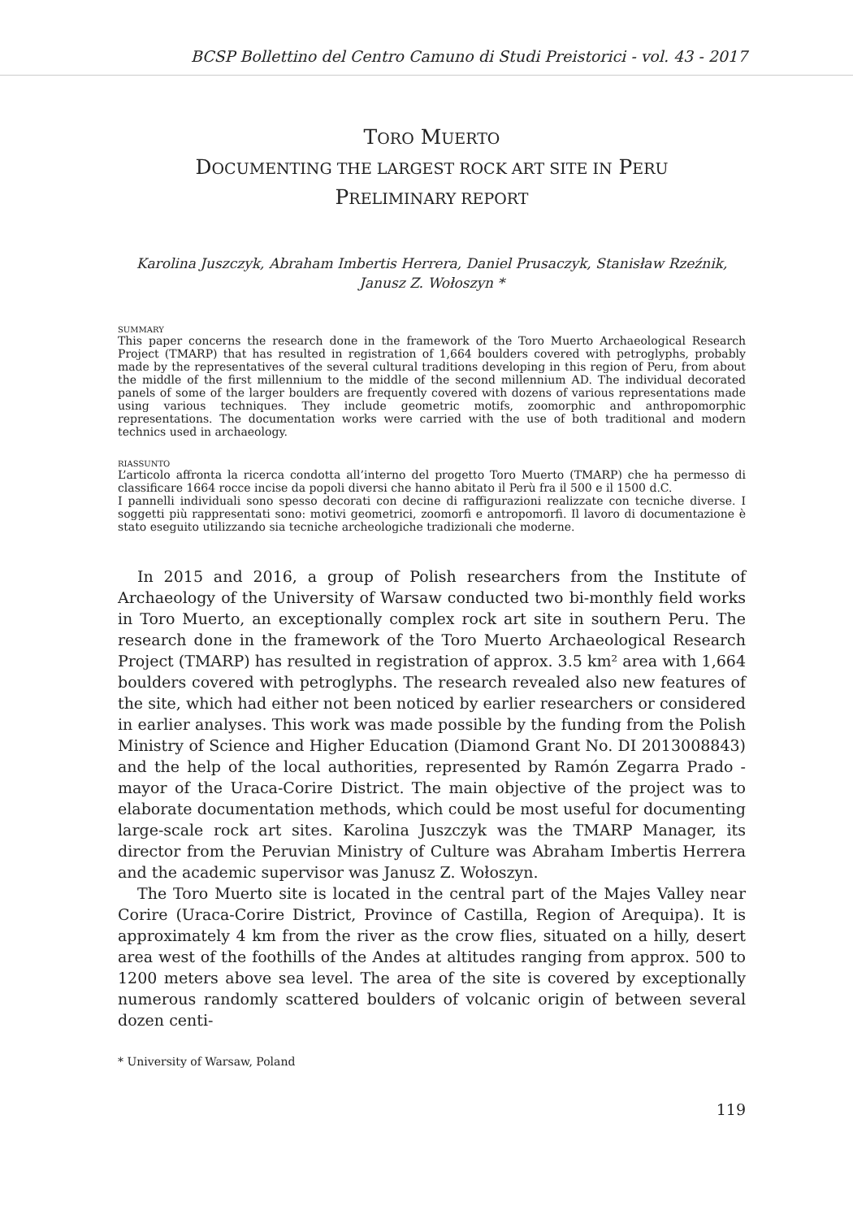BCSP Bollettino del Centro Camuno di Studi Preistorici - vol. 43 - 2017
TORO MUERTO
DOCUMENTING THE LARGEST ROCK ART SITE IN PERU
PRELIMINARY REPORT
Karolina Juszczyk, Abraham Imbertis Herrera, Daniel Prusaczyk, Stanisław Rzeźnik,
Janusz Z. Wołoszyn *
SUMMARY
This paper concerns the research done in the framework of the Toro Muerto Archaeological Research Project (TMARP) that has resulted in registration of 1,664 boulders covered with petroglyphs, probably made by the representatives of the several cultural traditions developing in this region of Peru, from about the middle of the first millennium to the middle of the second millennium AD. The individual decorated panels of some of the larger boulders are frequently covered with dozens of various representations made using various techniques. They include geometric motifs, zoomorphic and anthropomorphic representations. The documentation works were carried with the use of both traditional and modern technics used in archaeology.
RIASSUNTO
L’articolo affronta la ricerca condotta all’interno del progetto Toro Muerto (TMARP) che ha permesso di classificare 1664 rocce incise da popoli diversi che hanno abitato il Perù fra il 500 e il 1500 d.C.
I pannelli individuali sono spesso decorati con decine di raffigurazioni realizzate con tecniche diverse. I soggetti più rappresentati sono: motivi geometrici, zoomorfi e antropomorfi. Il lavoro di documentazione è stato eseguito utilizzando sia tecniche archeologiche tradizionali che moderne.
In 2015 and 2016, a group of Polish researchers from the Institute of Archaeology of the University of Warsaw conducted two bi-monthly field works in Toro Muerto, an exceptionally complex rock art site in southern Peru. The research done in the framework of the Toro Muerto Archaeological Research Project (TMARP) has resulted in registration of approx. 3.5 km² area with 1,664 boulders covered with petroglyphs. The research revealed also new features of the site, which had either not been noticed by earlier researchers or considered in earlier analyses. This work was made possible by the funding from the Polish Ministry of Science and Higher Education (Diamond Grant No. DI 2013008843) and the help of the local authorities, represented by Ramón Zegarra Prado - mayor of the Uraca-Corire District. The main objective of the project was to elaborate documentation methods, which could be most useful for documenting large-scale rock art sites. Karolina Juszczyk was the TMARP Manager, its director from the Peruvian Ministry of Culture was Abraham Imbertis Herrera and the academic supervisor was Janusz Z. Wołoszyn.
The Toro Muerto site is located in the central part of the Majes Valley near Corire (Uraca-Corire District, Province of Castilla, Region of Arequipa). It is approximately 4 km from the river as the crow flies, situated on a hilly, desert area west of the foothills of the Andes at altitudes ranging from approx. 500 to 1200 meters above sea level. The area of the site is covered by exceptionally numerous randomly scattered boulders of volcanic origin of between several dozen centi-
* University of Warsaw, Poland
119